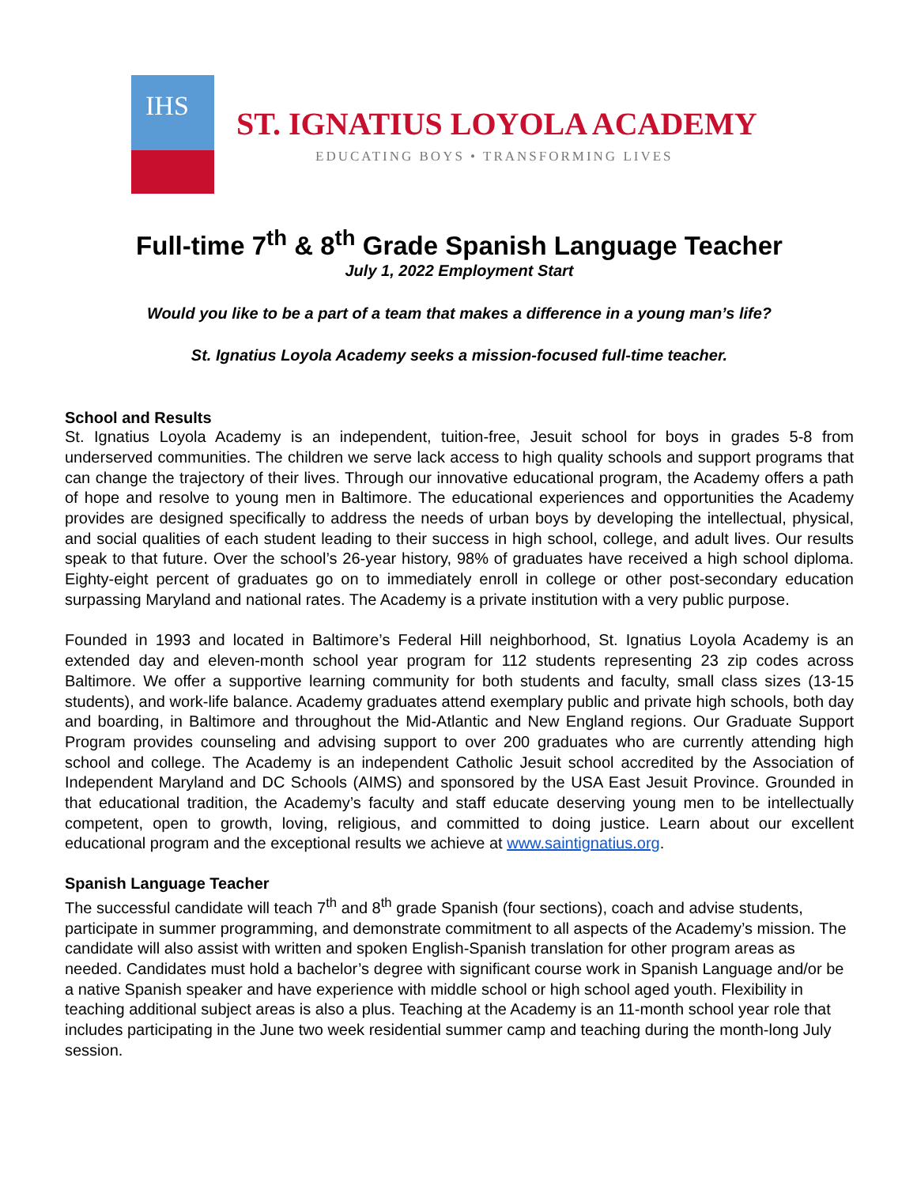IHS
ST. IGNATIUS LOYOLA ACADEMY
EDUCATING BOYS • TRANSFORMING LIVES
Full-time 7<sup>th</sup> & 8<sup>th</sup> Grade Spanish Language Teacher
July 1, 2022 Employment Start
Would you like to be a part of a team that makes a difference in a young man’s life?
St. Ignatius Loyola Academy seeks a mission-focused full-time teacher.
School and Results
St. Ignatius Loyola Academy is an independent, tuition-free, Jesuit school for boys in grades 5-8 from underserved communities. The children we serve lack access to high quality schools and support programs that can change the trajectory of their lives. Through our innovative educational program, the Academy offers a path of hope and resolve to young men in Baltimore. The educational experiences and opportunities the Academy provides are designed specifically to address the needs of urban boys by developing the intellectual, physical, and social qualities of each student leading to their success in high school, college, and adult lives. Our results speak to that future. Over the school’s 26-year history, 98% of graduates have received a high school diploma. Eighty-eight percent of graduates go on to immediately enroll in college or other post-secondary education surpassing Maryland and national rates. The Academy is a private institution with a very public purpose.
Founded in 1993 and located in Baltimore’s Federal Hill neighborhood, St. Ignatius Loyola Academy is an extended day and eleven-month school year program for 112 students representing 23 zip codes across Baltimore. We offer a supportive learning community for both students and faculty, small class sizes (13-15 students), and work-life balance. Academy graduates attend exemplary public and private high schools, both day and boarding, in Baltimore and throughout the Mid-Atlantic and New England regions. Our Graduate Support Program provides counseling and advising support to over 200 graduates who are currently attending high school and college. The Academy is an independent Catholic Jesuit school accredited by the Association of Independent Maryland and DC Schools (AIMS) and sponsored by the USA East Jesuit Province. Grounded in that educational tradition, the Academy’s faculty and staff educate deserving young men to be intellectually competent, open to growth, loving, religious, and committed to doing justice. Learn about our excellent educational program and the exceptional results we achieve at www.saintignatius.org.
Spanish Language Teacher
The successful candidate will teach 7<sup>th</sup> and 8<sup>th</sup> grade Spanish (four sections), coach and advise students, participate in summer programming, and demonstrate commitment to all aspects of the Academy’s mission. The candidate will also assist with written and spoken English-Spanish translation for other program areas as needed. Candidates must hold a bachelor’s degree with significant course work in Spanish Language and/or be a native Spanish speaker and have experience with middle school or high school aged youth. Flexibility in teaching additional subject areas is also a plus. Teaching at the Academy is an 11-month school year role that includes participating in the June two week residential summer camp and teaching during the month-long July session.